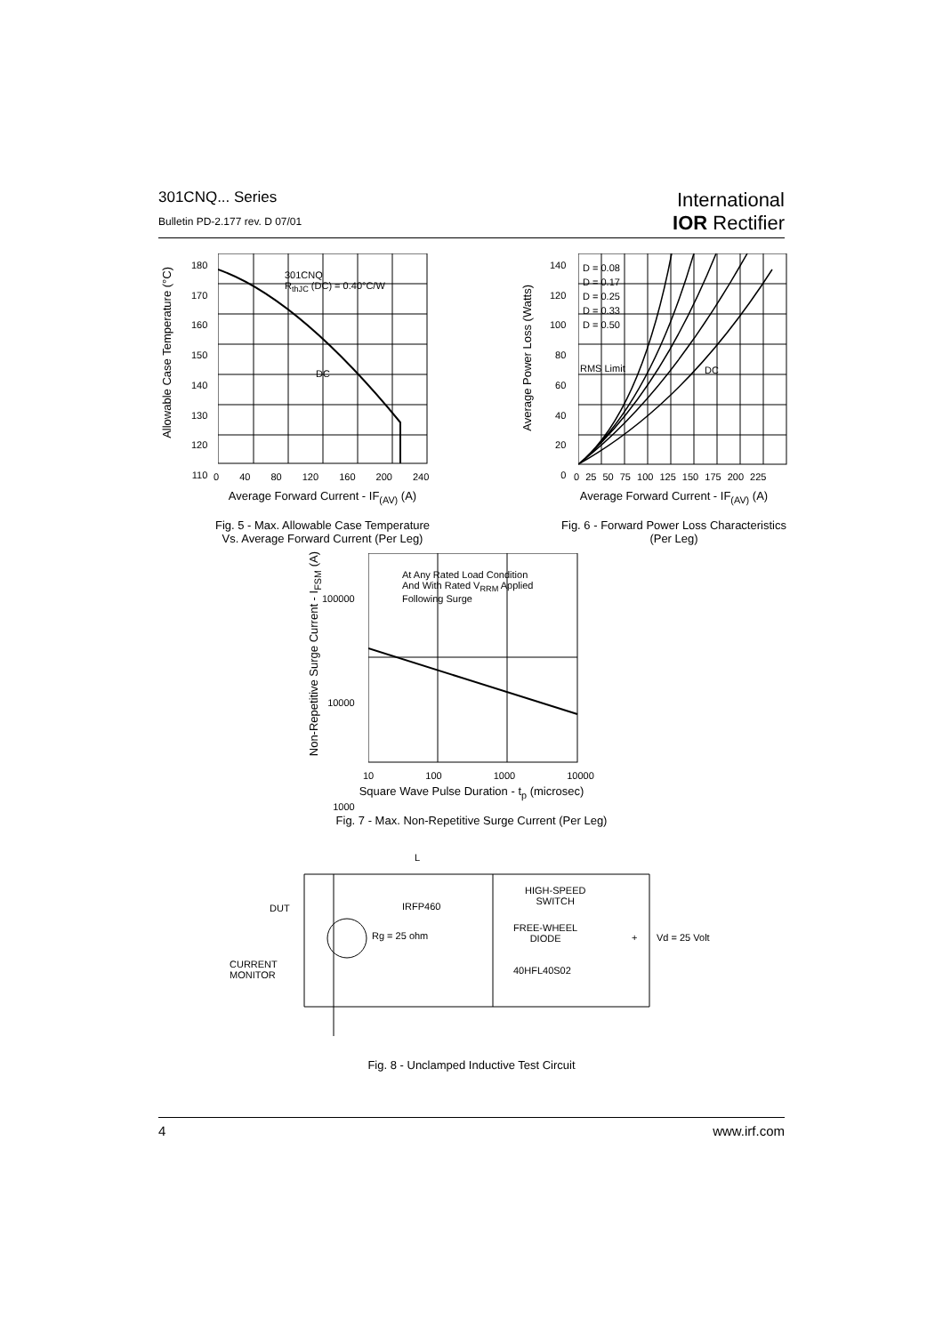301CNQ... Series
Bulletin PD-2.177 rev. D 07/01
International
IOR Rectifier
301CNQ
R<sub>thJC</sub> (DC) = 0.40°C/W
DC
180
170
160
150
140
130
120
110
0 40 80 120 160 200 240
Allowable Case Temperature (°C)
Average Forward Current - IF<sub>(AV)</sub> (A)
Fig. 5 - Max. Allowable Case Temperature
Vs. Average Forward Current (Per Leg)
D = 0.08
D = 0.17
D = 0.25
D = 0.33
D = 0.50
RMS Limit DC
140
120
100
80
60
40
20
0
0 25 50 75 100 125 150 175 200 225
Average Power Loss (Watts)
Average Forward Current - IF<sub>(AV)</sub> (A)
Fig. 6 - Forward Power Loss Characteristics
(Per Leg)
At Any Rated Load Condition
And With Rated V<sub>RRM</sub> Applied
Following Surge
100000
10000
1000
10 100 1000 10000
Non-Repetitive Surge Current - I<sub>FSM</sub> (A)
Square Wave Pulse Duration - t<sub>p</sub> (microsec)
Fig. 7 - Max. Non-Repetitive Surge Current (Per Leg)
L
HIGH-SPEED
SWITCH
DUT IRFP460
Rg = 25 ohm
FREE-WHEEL
DIODE
+ Vd = 25 Volt
CURRENT
MONITOR
40HFL40S02
Fig. 8 - Unclamped Inductive Test Circuit
4 www.irf.com